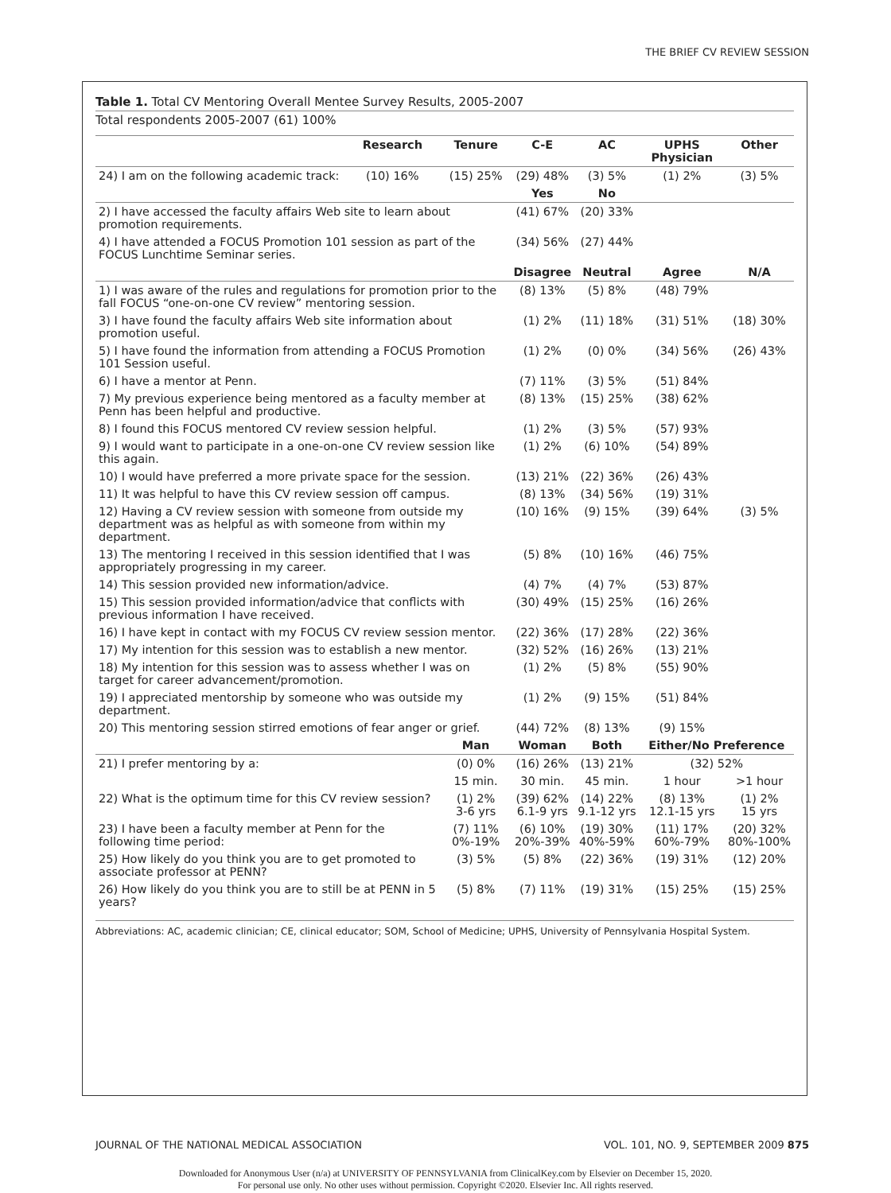THE BRIEF CV REVIEW SESSION
Table 1. Total CV Mentoring Overall Mentee Survey Results, 2005-2007
Total respondents 2005-2007 (61) 100%
| | Research | Tenure | C-E | AC | UPHS Physician | Other |
| --- | --- | --- | --- | --- | --- | --- |
| 24) I am on the following academic track: | (10) 16% | (15) 25% | (29) 48% | (3) 5% | (1) 2% | (3) 5% |
| | | | Yes | No | | |
| 2) I have accessed the faculty affairs Web site to learn about promotion requirements. | | | (41) 67% | (20) 33% | | |
| 4) I have attended a FOCUS Promotion 101 session as part of the FOCUS Lunchtime Seminar series. | | | (34) 56% | (27) 44% | | |
| | | | Disagree | Neutral | Agree | N/A |
| 1) I was aware of the rules and regulations for promotion prior to the fall FOCUS “one-on-one CV review” mentoring session. | | | (8) 13% | (5) 8% | (48) 79% | |
| 3) I have found the faculty affairs Web site information about promotion useful. | | | (1) 2% | (11) 18% | (31) 51% | (18) 30% |
| 5) I have found the information from attending a FOCUS Promotion 101 Session useful. | | | (1) 2% | (0) 0% | (34) 56% | (26) 43% |
| 6) I have a mentor at Penn. | | | (7) 11% | (3) 5% | (51) 84% | |
| 7) My previous experience being mentored as a faculty member at Penn has been helpful and productive. | | | (8) 13% | (15) 25% | (38) 62% | |
| 8) I found this FOCUS mentored CV review session helpful. | | | (1) 2% | (3) 5% | (57) 93% | |
| 9) I would want to participate in a one-on-one CV review session like this again. | | | (1) 2% | (6) 10% | (54) 89% | |
| 10) I would have preferred a more private space for the session. | | | (13) 21% | (22) 36% | (26) 43% | |
| 11) It was helpful to have this CV review session off campus. | | | (8) 13% | (34) 56% | (19) 31% | |
| 12) Having a CV review session with someone from outside my department was as helpful as with someone from within my department. | | | (10) 16% | (9) 15% | (39) 64% | (3) 5% |
| 13) The mentoring I received in this session identified that I was appropriately progressing in my career. | | | (5) 8% | (10) 16% | (46) 75% | |
| 14) This session provided new information/advice. | | | (4) 7% | (4) 7% | (53) 87% | |
| 15) This session provided information/advice that conflicts with previous information I have received. | | | (30) 49% | (15) 25% | (16) 26% | |
| 16) I have kept in contact with my FOCUS CV review session mentor. | | | (22) 36% | (17) 28% | (22) 36% | |
| 17) My intention for this session was to establish a new mentor. | | | (32) 52% | (16) 26% | (13) 21% | |
| 18) My intention for this session was to assess whether I was on target for career advancement/promotion. | | | (1) 2% | (5) 8% | (55) 90% | |
| 19) I appreciated mentorship by someone who was outside my department. | | | (1) 2% | (9) 15% | (51) 84% | |
| 20) This mentoring session stirred emotions of fear anger or grief. | | | (44) 72% | (8) 13% | (9) 15% | |
| | | Man | Woman | Both | Either/No Preference | |
| 21) I prefer mentoring by a: | | (0) 0% | (16) 26% | (13) 21% | (32) 52% | |
| | | 15 min. | 30 min. | 45 min. | 1 hour | >1 hour |
| 22) What is the optimum time for this CV review session? | | (1) 2% 3-6 yrs | (39) 62% 6.1-9 yrs | (14) 22% 9.1-12 yrs | (8) 13% 12.1-15 yrs | (1) 2% 15 yrs |
| 23) I have been a faculty member at Penn for the following time period: | | (7) 11% 0%-19% | (6) 10% 20%-39% | (19) 30% 40%-59% | (11) 17% 60%-79% | (20) 32% 80%-100% |
| 25) How likely do you think you are to get promoted to associate professor at PENN? | | (3) 5% | (5) 8% | (22) 36% | (19) 31% | (12) 20% |
| 26) How likely do you think you are to still be at PENN in 5 years? | | (5) 8% | (7) 11% | (19) 31% | (15) 25% | (15) 25% |
Abbreviations: AC, academic clinician; CE, clinical educator; SOM, School of Medicine; UPHS, University of Pennsylvania Hospital System.
JOURNAL OF THE NATIONAL MEDICAL ASSOCIATION VOL. 101, NO. 9, SEPTEMBER 2009 875
Downloaded for Anonymous User (n/a) at UNIVERSITY OF PENNSYLVANIA from ClinicalKey.com by Elsevier on December 15, 2020.
For personal use only. No other uses without permission. Copyright ©2020. Elsevier Inc. All rights reserved.